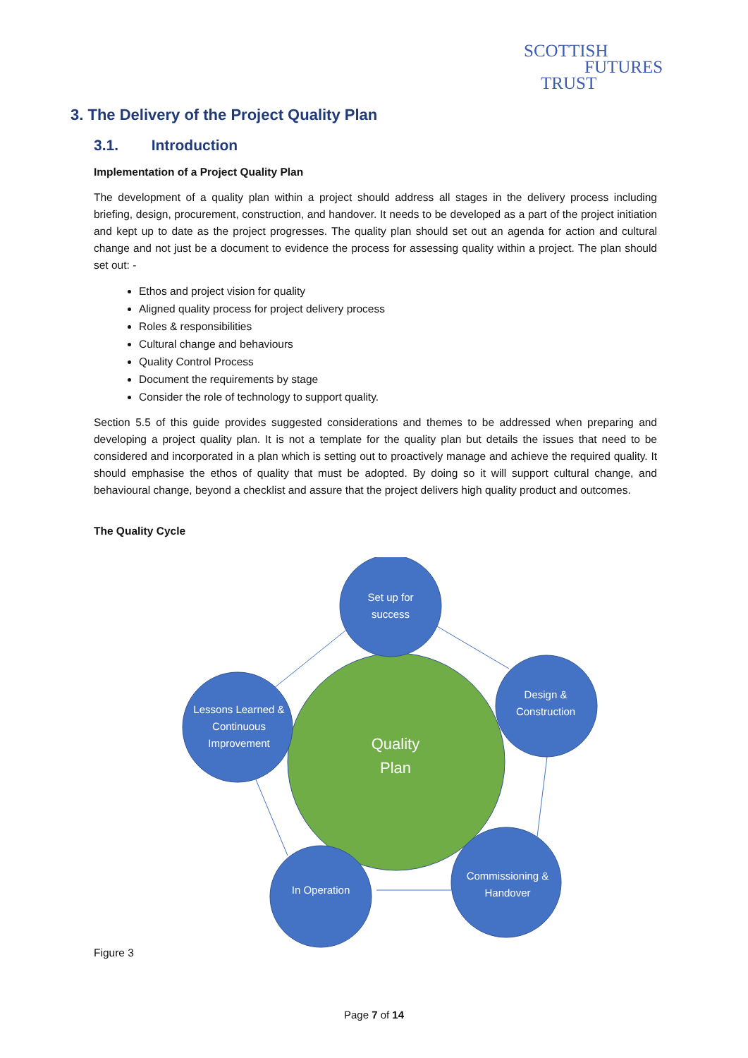SCOTTISH
FUTURES
TRUST
3. The Delivery of the Project Quality Plan
3.1. Introduction
Implementation of a Project Quality Plan
The development of a quality plan within a project should address all stages in the delivery process including briefing, design, procurement, construction, and handover. It needs to be developed as a part of the project initiation and kept up to date as the project progresses. The quality plan should set out an agenda for action and cultural change and not just be a document to evidence the process for assessing quality within a project. The plan should set out: -
Ethos and project vision for quality
Aligned quality process for project delivery process
Roles & responsibilities
Cultural change and behaviours
Quality Control Process
Document the requirements by stage
Consider the role of technology to support quality.
Section 5.5 of this guide provides suggested considerations and themes to be addressed when preparing and developing a project quality plan. It is not a template for the quality plan but details the issues that need to be considered and incorporated in a plan which is setting out to proactively manage and achieve the required quality. It should emphasise the ethos of quality that must be adopted. By doing so it will support cultural change, and behavioural change, beyond a checklist and assure that the project delivers high quality product and outcomes.
The Quality Cycle
Quality
Plan
Set up for
success
Design &
Construction
Commissioning &
Handover
In Operation
Lessons Learned &
Continuous
Improvement
Figure 3
Page 7 of 14